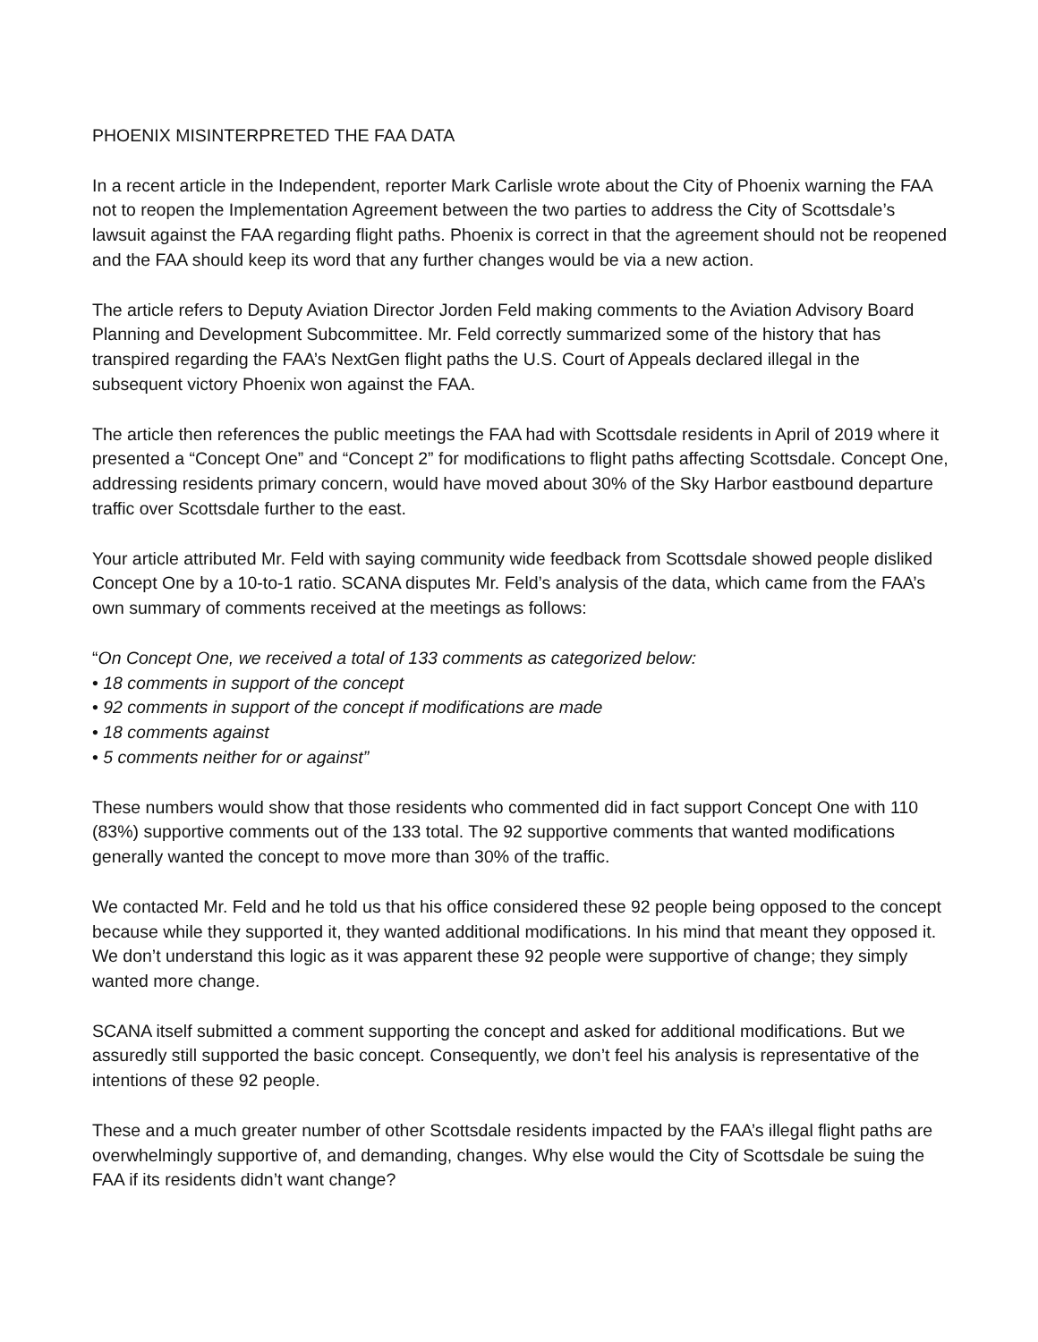PHOENIX MISINTERPRETED THE FAA DATA
In a recent article in the Independent, reporter Mark Carlisle wrote about the City of Phoenix warning the FAA not to reopen the Implementation Agreement between the two parties to address the City of Scottsdale’s lawsuit against the FAA regarding flight paths. Phoenix is correct in that the agreement should not be reopened and the FAA should keep its word that any further changes would be via a new action.
The article refers to Deputy Aviation Director Jorden Feld making comments to the Aviation Advisory Board Planning and Development Subcommittee. Mr. Feld correctly summarized some of the history that has transpired regarding the FAA’s NextGen flight paths the U.S. Court of Appeals declared illegal in the subsequent victory Phoenix won against the FAA.
The article then references the public meetings the FAA had with Scottsdale residents in April of 2019 where it presented a “Concept One” and “Concept 2” for modifications to flight paths affecting Scottsdale. Concept One, addressing residents primary concern, would have moved about 30% of the Sky Harbor eastbound departure traffic over Scottsdale further to the east.
Your article attributed Mr. Feld with saying community wide feedback from Scottsdale showed people disliked Concept One by a 10-to-1 ratio. SCANA disputes Mr. Feld’s analysis of the data, which came from the FAA’s own summary of comments received at the meetings as follows:
“On Concept One, we received a total of 133 comments as categorized below:
• 18 comments in support of the concept
• 92 comments in support of the concept if modifications are made
• 18 comments against
• 5 comments neither for or against”
These numbers would show that those residents who commented did in fact support Concept One with 110 (83%) supportive comments out of the 133 total. The 92 supportive comments that wanted modifications generally wanted the concept to move more than 30% of the traffic.
We contacted Mr. Feld and he told us that his office considered these 92 people being opposed to the concept because while they supported it, they wanted additional modifications. In his mind that meant they opposed it. We don’t understand this logic as it was apparent these 92 people were supportive of change; they simply wanted more change.
SCANA itself submitted a comment supporting the concept and asked for additional modifications. But we assuredly still supported the basic concept. Consequently, we don’t feel his analysis is representative of the intentions of these 92 people.
These and a much greater number of other Scottsdale residents impacted by the FAA’s illegal flight paths are overwhelmingly supportive of, and demanding, changes. Why else would the City of Scottsdale be suing the FAA if its residents didn’t want change?